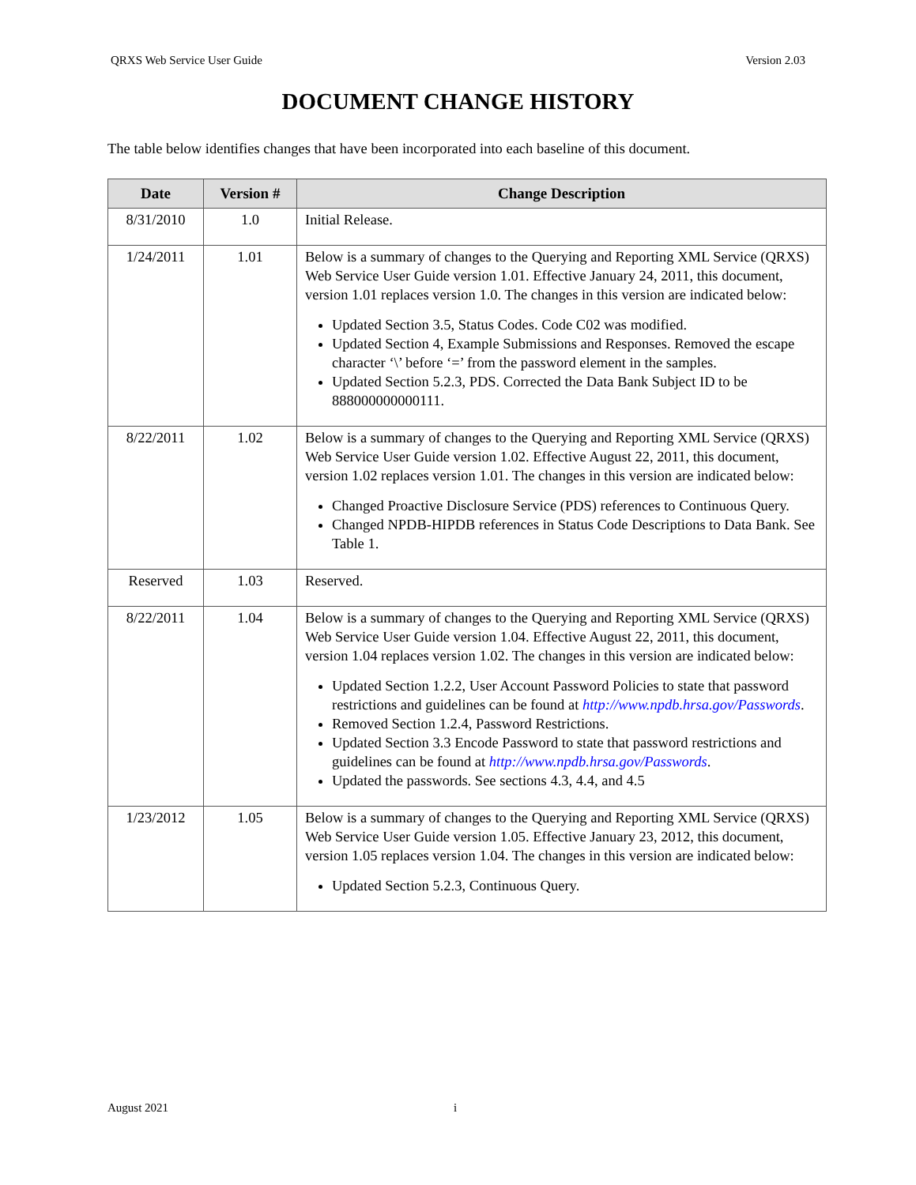QRXS Web Service User Guide Version 2.03
DOCUMENT CHANGE HISTORY
The table below identifies changes that have been incorporated into each baseline of this document.
| Date | Version # | Change Description |
| --- | --- | --- |
| 8/31/2010 | 1.0 | Initial Release. |
| 1/24/2011 | 1.01 | Below is a summary of changes to the Querying and Reporting XML Service (QRXS) Web Service User Guide version 1.01. Effective January 24, 2011, this document, version 1.01 replaces version 1.0. The changes in this version are indicated below: Updated Section 3.5, Status Codes. Code C02 was modified. Updated Section 4, Example Submissions and Responses. Removed the escape character ‘\’ before ‘=’ from the password element in the samples. Updated Section 5.2.3, PDS. Corrected the Data Bank Subject ID to be 888000000000111. |
| 8/22/2011 | 1.02 | Below is a summary of changes to the Querying and Reporting XML Service (QRXS) Web Service User Guide version 1.02. Effective August 22, 2011, this document, version 1.02 replaces version 1.01. The changes in this version are indicated below: Changed Proactive Disclosure Service (PDS) references to Continuous Query. Changed NPDB-HIPDB references in Status Code Descriptions to Data Bank. See Table 1. |
| Reserved | 1.03 | Reserved. |
| 8/22/2011 | 1.04 | Below is a summary of changes to the Querying and Reporting XML Service (QRXS) Web Service User Guide version 1.04. Effective August 22, 2011, this document, version 1.04 replaces version 1.02. The changes in this version are indicated below: Updated Section 1.2.2, User Account Password Policies to state that password restrictions and guidelines can be found at http://www.npdb.hrsa.gov/Passwords . Removed Section 1.2.4, Password Restrictions. Updated Section 3.3 Encode Password to state that password restrictions and guidelines can be found at http://www.npdb.hrsa.gov/Passwords . Updated the passwords. See sections 4.3, 4.4, and 4.5 |
| 1/23/2012 | 1.05 | Below is a summary of changes to the Querying and Reporting XML Service (QRXS) Web Service User Guide version 1.05. Effective January 23, 2012, this document, version 1.05 replaces version 1.04. The changes in this version are indicated below: Updated Section 5.2.3, Continuous Query. |
August 2021 i